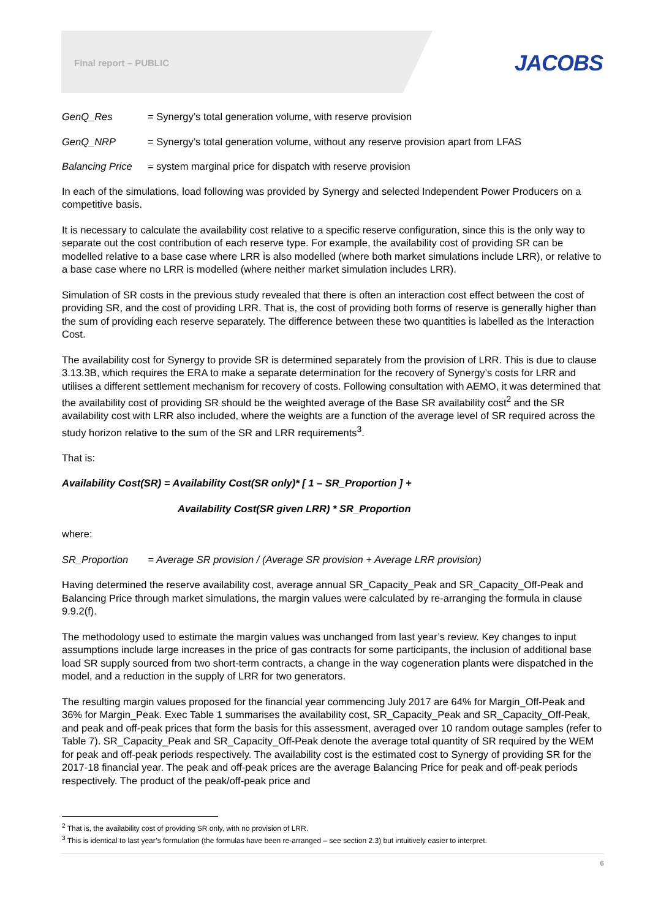Final report – PUBLIC JACOBS
GenQ_Res = Synergy’s total generation volume, with reserve provision
GenQ_NRP = Synergy’s total generation volume, without any reserve provision apart from LFAS
Balancing Price = system marginal price for dispatch with reserve provision
In each of the simulations, load following was provided by Synergy and selected Independent Power Producers on a competitive basis.
It is necessary to calculate the availability cost relative to a specific reserve configuration, since this is the only way to separate out the cost contribution of each reserve type. For example, the availability cost of providing SR can be modelled relative to a base case where LRR is also modelled (where both market simulations include LRR), or relative to a base case where no LRR is modelled (where neither market simulation includes LRR).
Simulation of SR costs in the previous study revealed that there is often an interaction cost effect between the cost of providing SR, and the cost of providing LRR. That is, the cost of providing both forms of reserve is generally higher than the sum of providing each reserve separately. The difference between these two quantities is labelled as the Interaction Cost.
The availability cost for Synergy to provide SR is determined separately from the provision of LRR. This is due to clause 3.13.3B, which requires the ERA to make a separate determination for the recovery of Synergy’s costs for LRR and utilises a different settlement mechanism for recovery of costs. Following consultation with AEMO, it was determined that the availability cost of providing SR should be the weighted average of the Base SR availability cost<sup>2</sup> and the SR availability cost with LRR also included, where the weights are a function of the average level of SR required across the study horizon relative to the sum of the SR and LRR requirements<sup>3</sup>.
That is:
Availability Cost(SR) = Availability Cost(SR only)* [ 1 – SR_Proportion ] +
Availability Cost(SR given LRR) * SR_Proportion
where:
SR_Proportion = Average SR provision / (Average SR provision + Average LRR provision)
Having determined the reserve availability cost, average annual SR_Capacity_Peak and SR_Capacity_Off-Peak and Balancing Price through market simulations, the margin values were calculated by re-arranging the formula in clause 9.9.2(f).
The methodology used to estimate the margin values was unchanged from last year’s review. Key changes to input assumptions include large increases in the price of gas contracts for some participants, the inclusion of additional base load SR supply sourced from two short-term contracts, a change in the way cogeneration plants were dispatched in the model, and a reduction in the supply of LRR for two generators.
The resulting margin values proposed for the financial year commencing July 2017 are 64% for Margin_Off-Peak and 36% for Margin_Peak. Exec Table 1 summarises the availability cost, SR_Capacity_Peak and SR_Capacity_Off-Peak, and peak and off-peak prices that form the basis for this assessment, averaged over 10 random outage samples (refer to Table 7). SR_Capacity_Peak and SR_Capacity_Off-Peak denote the average total quantity of SR required by the WEM for peak and off-peak periods respectively. The availability cost is the estimated cost to Synergy of providing SR for the 2017-18 financial year. The peak and off-peak prices are the average Balancing Price for peak and off-peak periods respectively. The product of the peak/off-peak price and
<sup>2</sup> That is, the availability cost of providing SR only, with no provision of LRR.
<sup>3</sup> This is identical to last year’s formulation (the formulas have been re-arranged – see section 2.3) but intuitively easier to interpret.
6